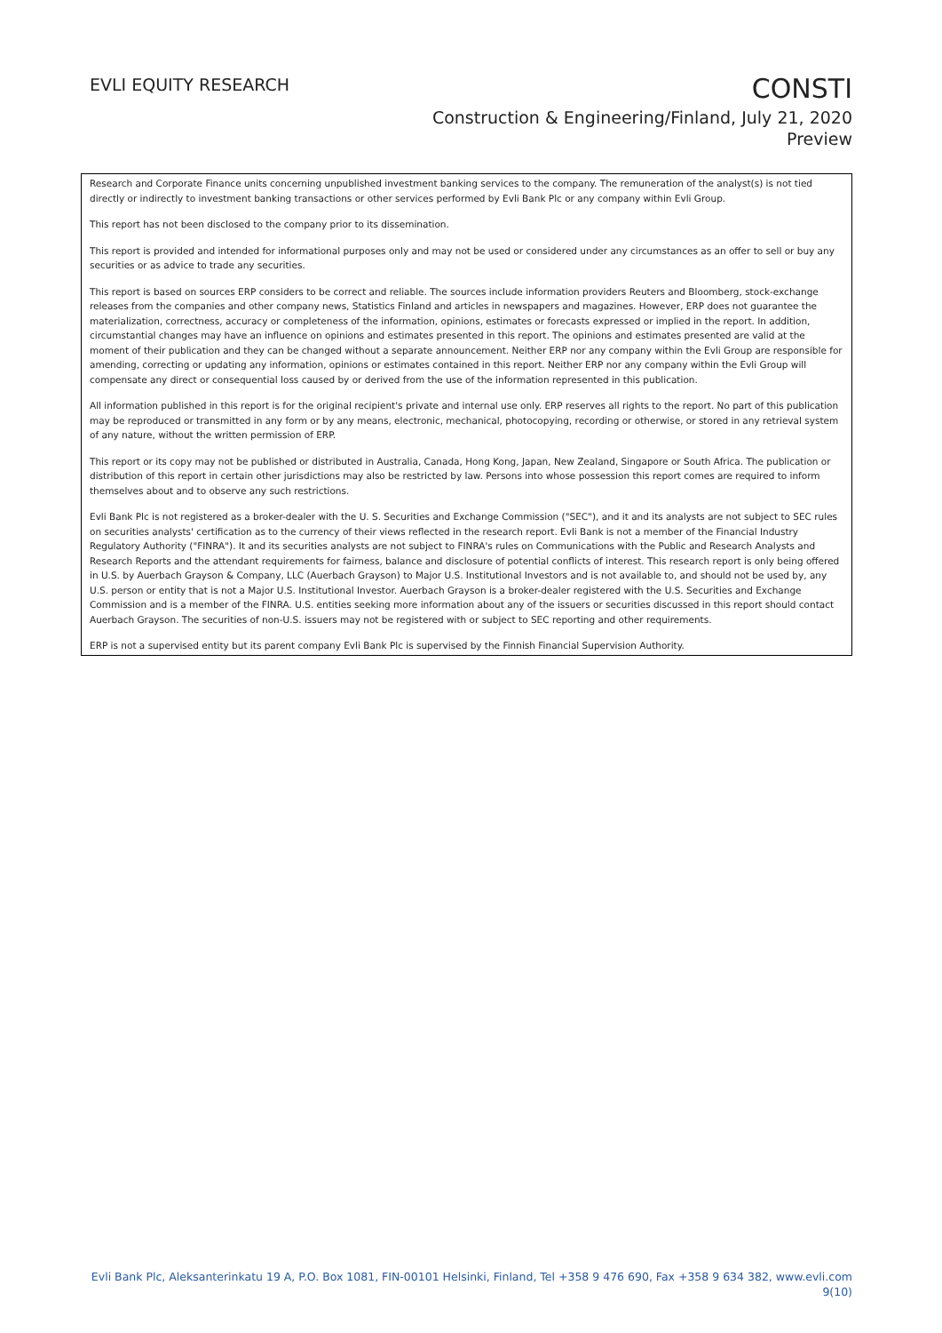EVLI EQUITY RESEARCH
CONSTI
Construction & Engineering/Finland, July 21, 2020
Preview
Research and Corporate Finance units concerning unpublished investment banking services to the company. The remuneration of the analyst(s) is not tied directly or indirectly to investment banking transactions or other services performed by Evli Bank Plc or any company within Evli Group.
This report has not been disclosed to the company prior to its dissemination.
This report is provided and intended for informational purposes only and may not be used or considered under any circumstances as an offer to sell or buy any securities or as advice to trade any securities.
This report is based on sources ERP considers to be correct and reliable. The sources include information providers Reuters and Bloomberg, stock-exchange releases from the companies and other company news, Statistics Finland and articles in newspapers and magazines. However, ERP does not guarantee the materialization, correctness, accuracy or completeness of the information, opinions, estimates or forecasts expressed or implied in the report. In addition, circumstantial changes may have an influence on opinions and estimates presented in this report. The opinions and estimates presented are valid at the moment of their publication and they can be changed without a separate announcement. Neither ERP nor any company within the Evli Group are responsible for amending, correcting or updating any information, opinions or estimates contained in this report. Neither ERP nor any company within the Evli Group will compensate any direct or consequential loss caused by or derived from the use of the information represented in this publication.
All information published in this report is for the original recipient's private and internal use only. ERP reserves all rights to the report. No part of this publication may be reproduced or transmitted in any form or by any means, electronic, mechanical, photocopying, recording or otherwise, or stored in any retrieval system of any nature, without the written permission of ERP.
This report or its copy may not be published or distributed in Australia, Canada, Hong Kong, Japan, New Zealand, Singapore or South Africa. The publication or distribution of this report in certain other jurisdictions may also be restricted by law. Persons into whose possession this report comes are required to inform themselves about and to observe any such restrictions.
Evli Bank Plc is not registered as a broker-dealer with the U. S. Securities and Exchange Commission ("SEC"), and it and its analysts are not subject to SEC rules on securities analysts' certification as to the currency of their views reflected in the research report. Evli Bank is not a member of the Financial Industry Regulatory Authority ("FINRA"). It and its securities analysts are not subject to FINRA's rules on Communications with the Public and Research Analysts and Research Reports and the attendant requirements for fairness, balance and disclosure of potential conflicts of interest. This research report is only being offered in U.S. by Auerbach Grayson & Company, LLC (Auerbach Grayson) to Major U.S. Institutional Investors and is not available to, and should not be used by, any U.S. person or entity that is not a Major U.S. Institutional Investor. Auerbach Grayson is a broker-dealer registered with the U.S. Securities and Exchange Commission and is a member of the FINRA. U.S. entities seeking more information about any of the issuers or securities discussed in this report should contact Auerbach Grayson. The securities of non-U.S. issuers may not be registered with or subject to SEC reporting and other requirements.
ERP is not a supervised entity but its parent company Evli Bank Plc is supervised by the Finnish Financial Supervision Authority.
Evli Bank Plc, Aleksanterinkatu 19 A, P.O. Box 1081, FIN-00101 Helsinki, Finland, Tel +358 9 476 690, Fax +358 9 634 382, www.evli.com
9(10)